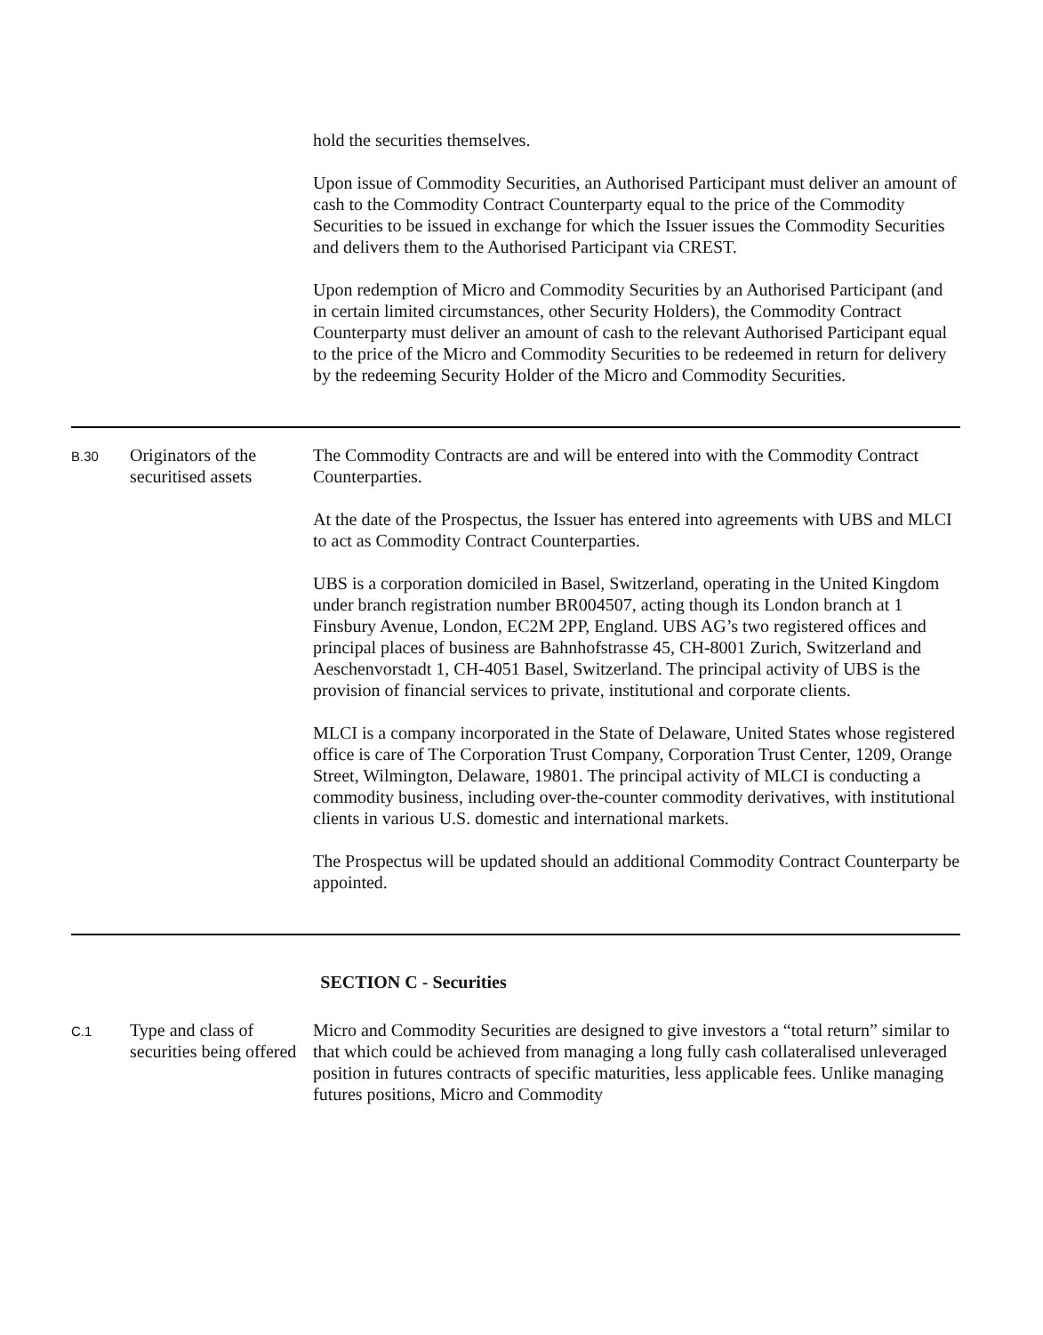hold the securities themselves.
Upon issue of Commodity Securities, an Authorised Participant must deliver an amount of cash to the Commodity Contract Counterparty equal to the price of the Commodity Securities to be issued in exchange for which the Issuer issues the Commodity Securities and delivers them to the Authorised Participant via CREST.
Upon redemption of Micro and Commodity Securities by an Authorised Participant (and in certain limited circumstances, other Security Holders), the Commodity Contract Counterparty must deliver an amount of cash to the relevant Authorised Participant equal to the price of the Micro and Commodity Securities to be redeemed in return for delivery by the redeeming Security Holder of the Micro and Commodity Securities.
B.30
Originators of the securitised assets
The Commodity Contracts are and will be entered into with the Commodity Contract Counterparties.
At the date of the Prospectus, the Issuer has entered into agreements with UBS and MLCI to act as Commodity Contract Counterparties.
UBS is a corporation domiciled in Basel, Switzerland, operating in the United Kingdom under branch registration number BR004507, acting though its London branch at 1 Finsbury Avenue, London, EC2M 2PP, England. UBS AG’s two registered offices and principal places of business are Bahnhofstrasse 45, CH-8001 Zurich, Switzerland and Aeschenvorstadt 1, CH-4051 Basel, Switzerland. The principal activity of UBS is the provision of financial services to private, institutional and corporate clients.
MLCI is a company incorporated in the State of Delaware, United States whose registered office is care of The Corporation Trust Company, Corporation Trust Center, 1209, Orange Street, Wilmington, Delaware, 19801. The principal activity of MLCI is conducting a commodity business, including over-the-counter commodity derivatives, with institutional clients in various U.S. domestic and international markets.
The Prospectus will be updated should an additional Commodity Contract Counterparty be appointed.
SECTION C - Securities
C.1
Type and class of securities being offered
Micro and Commodity Securities are designed to give investors a “total return” similar to that which could be achieved from managing a long fully cash collateralised unleveraged position in futures contracts of specific maturities, less applicable fees. Unlike managing futures positions, Micro and Commodity